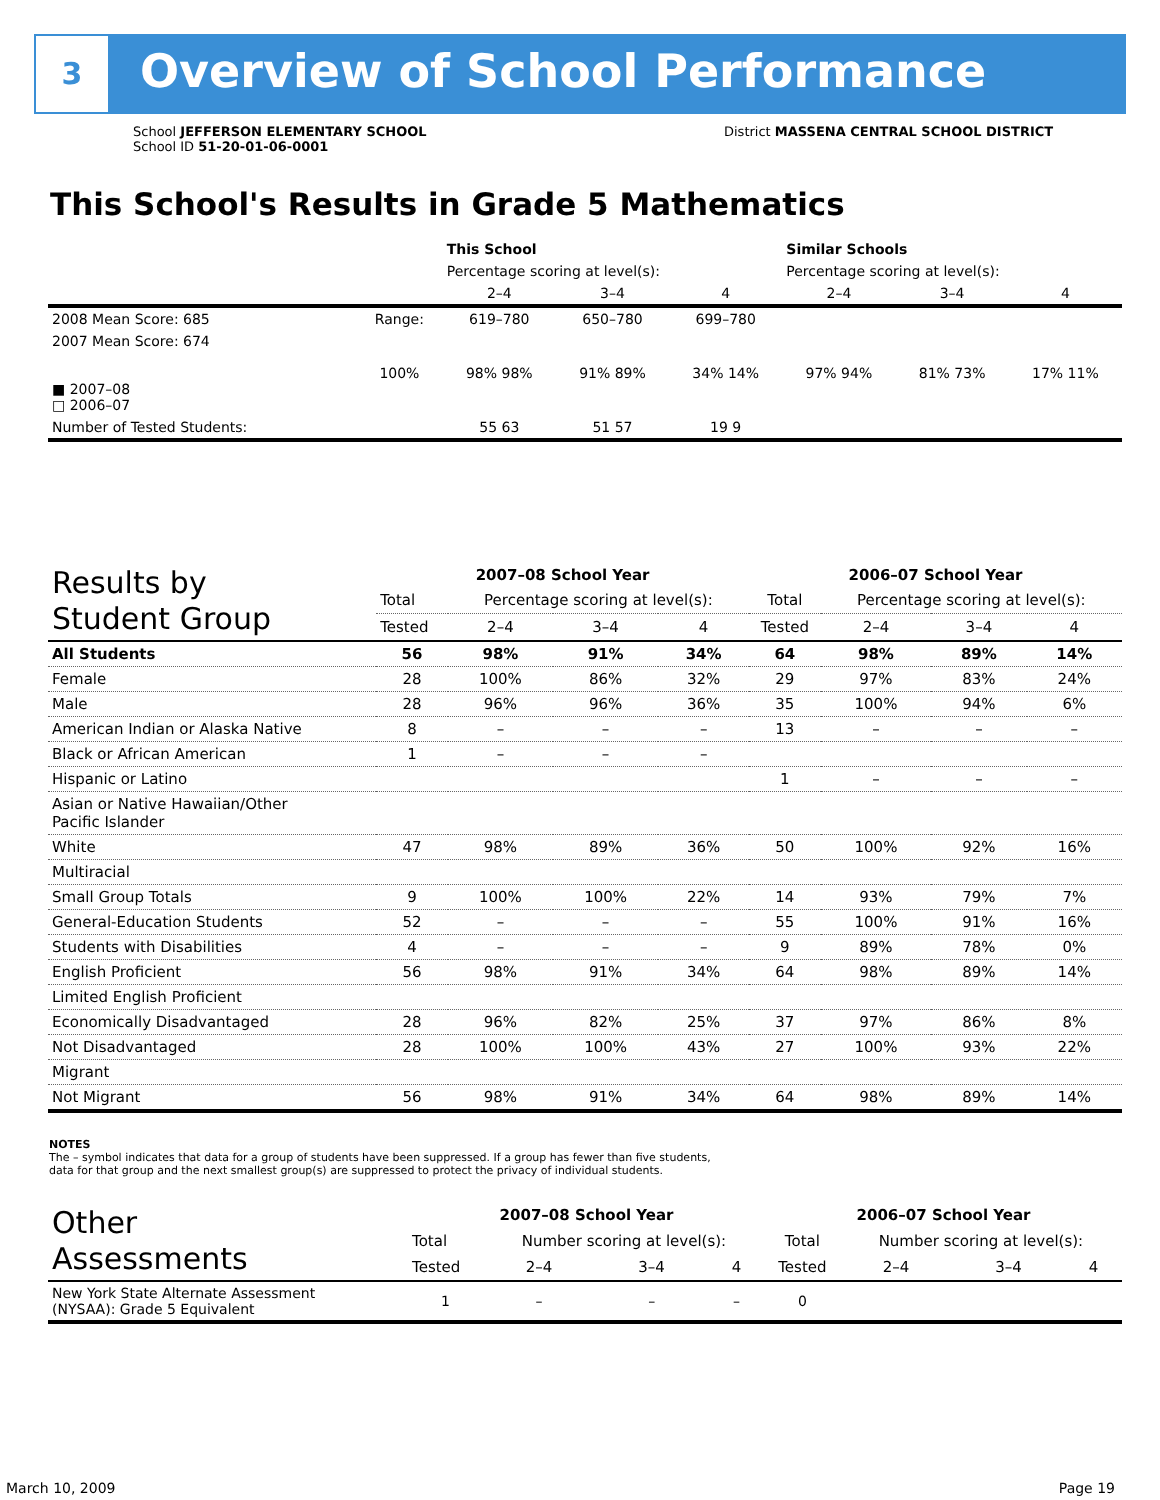3 Overview of School Performance
School JEFFERSON ELEMENTARY SCHOOL
School ID 51-20-01-06-0001
District MASSENA CENTRAL SCHOOL DISTRICT
This School's Results in Grade 5 Mathematics
| | | This School | | | Similar Schools | | |
| --- | --- | --- | --- | --- | --- | --- | --- |
| | | Percentage scoring at level(s): | | | Percentage scoring at level(s): | | |
| | | 2–4 | 3–4 | 4 | 2–4 | 3–4 | 4 |
| 2008 Mean Score: 685 | Range: | 619–780 | 650–780 | 699–780 | | | |
| 2007 Mean Score: 674 ■ 2007–08 □ 2006–07 | 100% | 98% 98% | 91% 89% | 34% 14% | 97% 94% | 81% 73% | 17% 11% |
| Number of Tested Students: | | 55 63 | 51 57 | 19 9 | | | |
| Results by Student Group | 2007–08 School Year | | | | 2006–07 School Year | | | |
| | Total | Percentage scoring at level(s): | | | Total | Percentage scoring at level(s): | | |
| | Tested | 2–4 | 3–4 | 4 | Tested | 2–4 | 3–4 | 4 |
| All Students | 56 | 98% | 91% | 34% | 64 | 98% | 89% | 14% |
| Female | 28 | 100% | 86% | 32% | 29 | 97% | 83% | 24% |
| Male | 28 | 96% | 96% | 36% | 35 | 100% | 94% | 6% |
| American Indian or Alaska Native | 8 | – | – | – | 13 | – | – | – |
| Black or African American | 1 | – | – | – | | | | |
| Hispanic or Latino | | | | | 1 | – | – | – |
| Asian or Native Hawaiian/Other Pacific Islander | | | | | | | | |
| White | 47 | 98% | 89% | 36% | 50 | 100% | 92% | 16% |
| Multiracial | | | | | | | | |
| Small Group Totals | 9 | 100% | 100% | 22% | 14 | 93% | 79% | 7% |
| General-Education Students | 52 | – | – | – | 55 | 100% | 91% | 16% |
| Students with Disabilities | 4 | – | – | – | 9 | 89% | 78% | 0% |
| English Proficient | 56 | 98% | 91% | 34% | 64 | 98% | 89% | 14% |
| Limited English Proficient | | | | | | | | |
| Economically Disadvantaged | 28 | 96% | 82% | 25% | 37 | 97% | 86% | 8% |
| Not Disadvantaged | 28 | 100% | 100% | 43% | 27 | 100% | 93% | 22% |
| Migrant | | | | | | | | |
| Not Migrant | 56 | 98% | 91% | 34% | 64 | 98% | 89% | 14% |
NOTES
The – symbol indicates that data for a group of students have been suppressed. If a group has fewer than five students,
data for that group and the next smallest group(s) are suppressed to protect the privacy of individual students.
| Other Assessments | 2007–08 School Year | | | | 2006–07 School Year | | | |
| | Total | Number scoring at level(s): | | | Total | Number scoring at level(s): | | |
| | Tested | 2–4 | 3–4 | 4 | Tested | 2–4 | 3–4 | 4 |
| New York State Alternate Assessment (NYSAA): Grade 5 Equivalent | 1 | – | – | – | 0 | | | |
March 10, 2009 Page 19